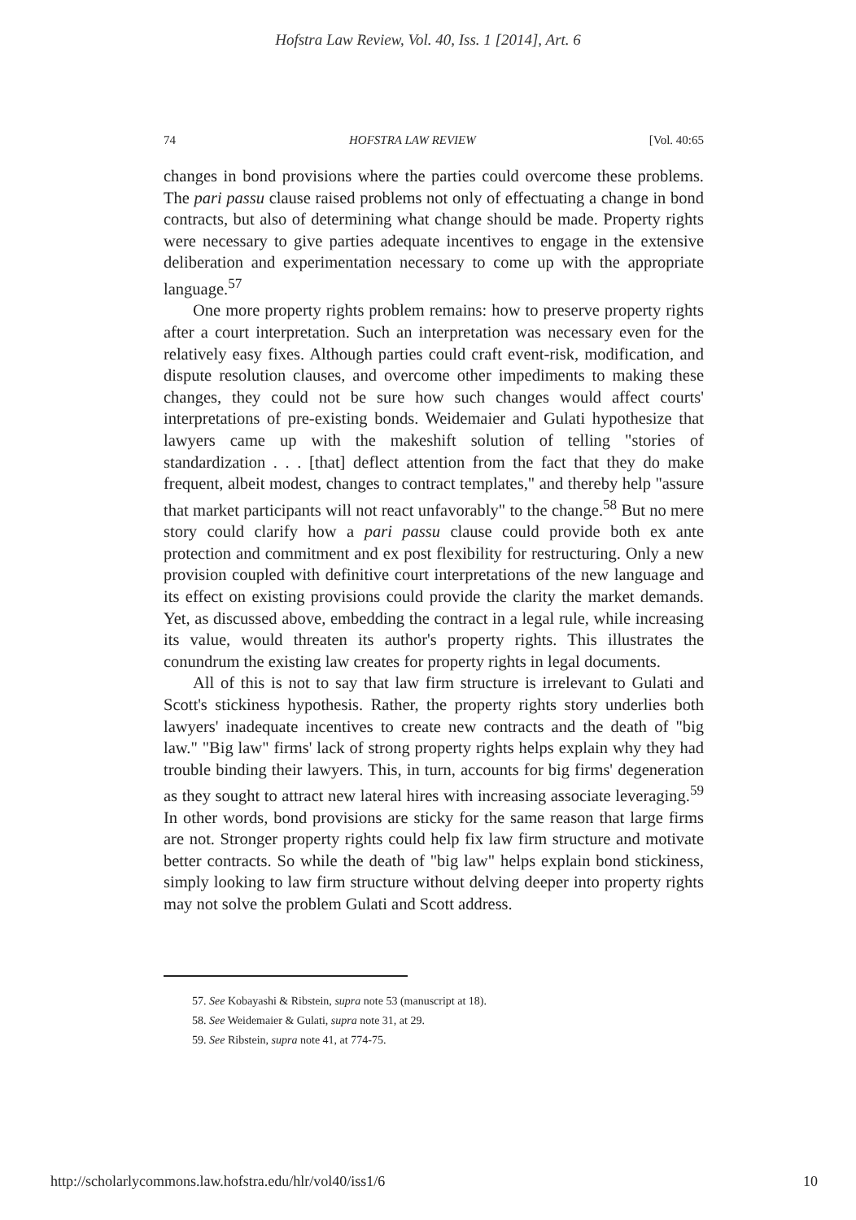Hofstra Law Review, Vol. 40, Iss. 1 [2014], Art. 6
74 HOFSTRA LAW REVIEW [Vol. 40:65
changes in bond provisions where the parties could overcome these problems. The pari passu clause raised problems not only of effectuating a change in bond contracts, but also of determining what change should be made. Property rights were necessary to give parties adequate incentives to engage in the extensive deliberation and experimentation necessary to come up with the appropriate language.<sup>57</sup>
One more property rights problem remains: how to preserve property rights after a court interpretation. Such an interpretation was necessary even for the relatively easy fixes. Although parties could craft event-risk, modification, and dispute resolution clauses, and overcome other impediments to making these changes, they could not be sure how such changes would affect courts' interpretations of pre-existing bonds. Weidemaier and Gulati hypothesize that lawyers came up with the makeshift solution of telling "stories of standardization . . . [that] deflect attention from the fact that they do make frequent, albeit modest, changes to contract templates," and thereby help "assure that market participants will not react unfavorably" to the change.<sup>58</sup> But no mere story could clarify how a pari passu clause could provide both ex ante protection and commitment and ex post flexibility for restructuring. Only a new provision coupled with definitive court interpretations of the new language and its effect on existing provisions could provide the clarity the market demands. Yet, as discussed above, embedding the contract in a legal rule, while increasing its value, would threaten its author's property rights. This illustrates the conundrum the existing law creates for property rights in legal documents.
All of this is not to say that law firm structure is irrelevant to Gulati and Scott's stickiness hypothesis. Rather, the property rights story underlies both lawyers' inadequate incentives to create new contracts and the death of "big law." "Big law" firms' lack of strong property rights helps explain why they had trouble binding their lawyers. This, in turn, accounts for big firms' degeneration as they sought to attract new lateral hires with increasing associate leveraging.<sup>59</sup> In other words, bond provisions are sticky for the same reason that large firms are not. Stronger property rights could help fix law firm structure and motivate better contracts. So while the death of "big law" helps explain bond stickiness, simply looking to law firm structure without delving deeper into property rights may not solve the problem Gulati and Scott address.
57. See Kobayashi & Ribstein, supra note 53 (manuscript at 18).
58. See Weidemaier & Gulati, supra note 31, at 29.
59. See Ribstein, supra note 41, at 774-75.
http://scholarlycommons.law.hofstra.edu/hlr/vol40/iss1/6 10